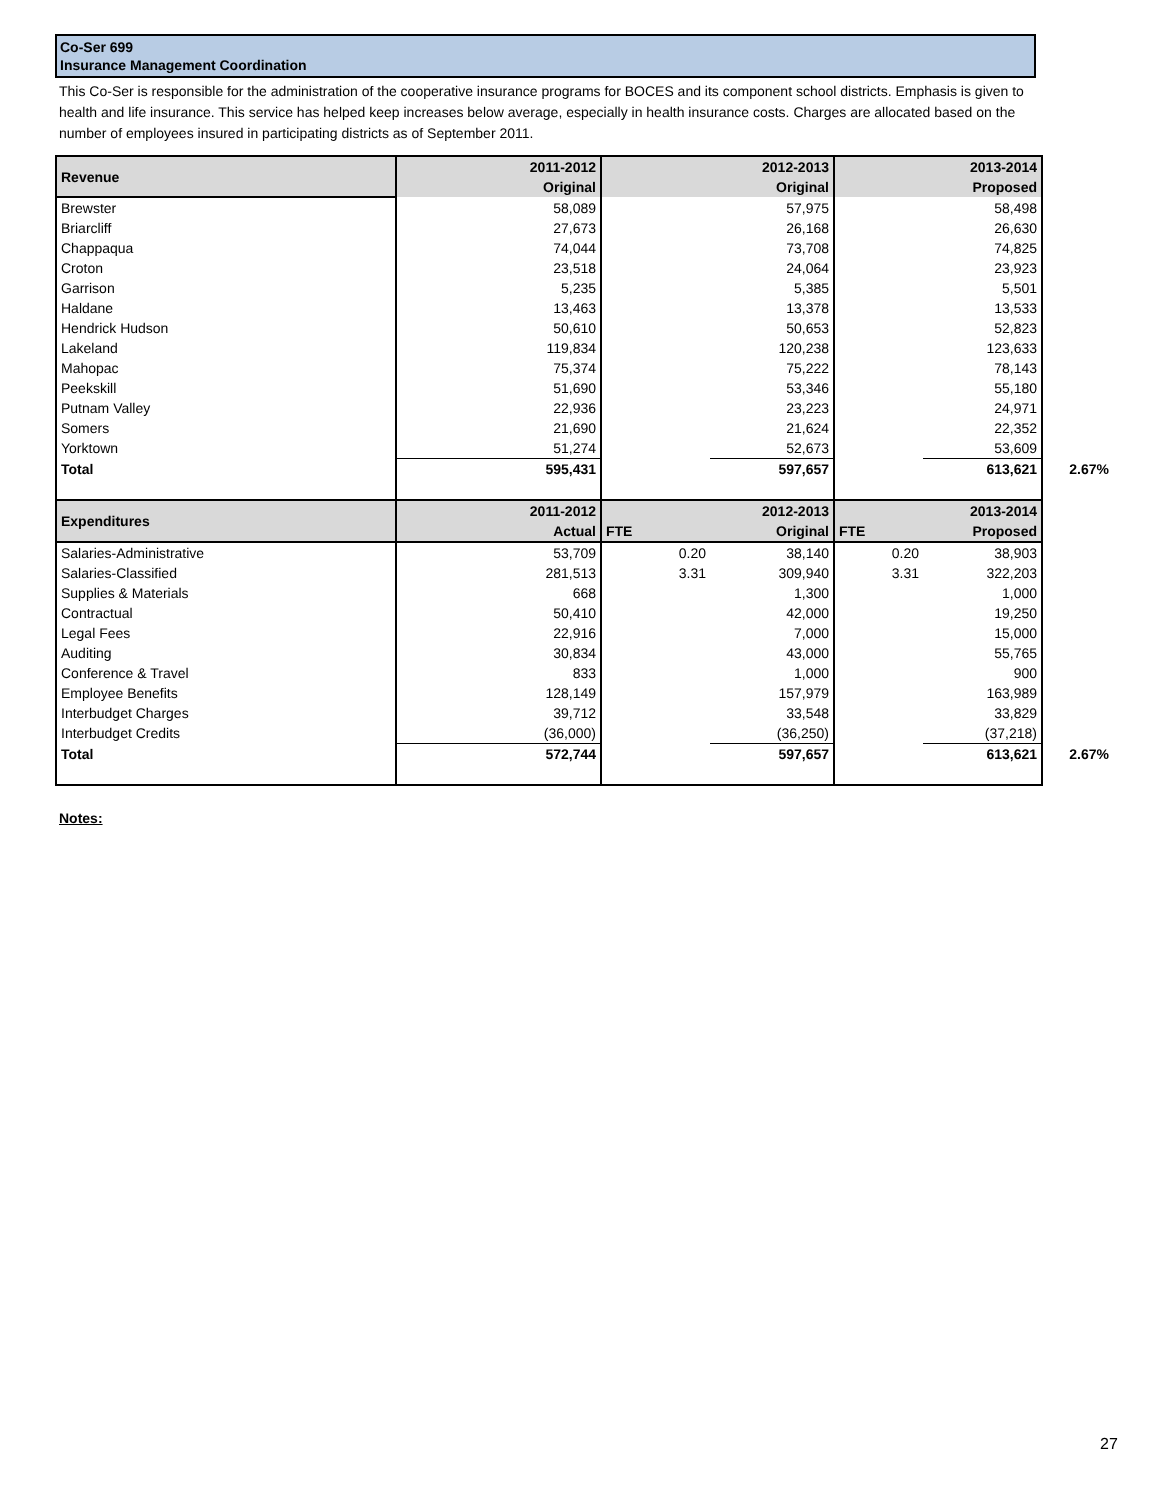Co-Ser 699
Insurance Management Coordination
This Co-Ser is responsible for the administration of the cooperative insurance programs for BOCES and its component school districts. Emphasis is given to health and life insurance. This service has helped keep increases below average, especially in health insurance costs. Charges are allocated based on the number of employees insured in participating districts as of September 2011.
| Revenue | 2011-2012 Original | | 2012-2013 Original | | 2013-2014 Proposed | |
| --- | --- | --- | --- | --- | --- | --- |
| Brewster | 58,089 | | 57,975 | | 58,498 | |
| Briarcliff | 27,673 | | 26,168 | | 26,630 | |
| Chappaqua | 74,044 | | 73,708 | | 74,825 | |
| Croton | 23,518 | | 24,064 | | 23,923 | |
| Garrison | 5,235 | | 5,385 | | 5,501 | |
| Haldane | 13,463 | | 13,378 | | 13,533 | |
| Hendrick Hudson | 50,610 | | 50,653 | | 52,823 | |
| Lakeland | 119,834 | | 120,238 | | 123,633 | |
| Mahopac | 75,374 | | 75,222 | | 78,143 | |
| Peekskill | 51,690 | | 53,346 | | 55,180 | |
| Putnam Valley | 22,936 | | 23,223 | | 24,971 | |
| Somers | 21,690 | | 21,624 | | 22,352 | |
| Yorktown | 51,274 | | 52,673 | | 53,609 | |
| Total | 595,431 | | 597,657 | | 613,621 | 2.67% |
| Expenditures | 2011-2012 Actual | FTE | 2012-2013 Original | FTE | 2013-2014 Proposed | |
| Salaries-Administrative | 53,709 | 0.20 | 38,140 | 0.20 | 38,903 | |
| Salaries-Classified | 281,513 | 3.31 | 309,940 | 3.31 | 322,203 | |
| Supplies & Materials | 668 | | 1,300 | | 1,000 | |
| Contractual | 50,410 | | 42,000 | | 19,250 | |
| Legal Fees | 22,916 | | 7,000 | | 15,000 | |
| Auditing | 30,834 | | 43,000 | | 55,765 | |
| Conference & Travel | 833 | | 1,000 | | 900 | |
| Employee Benefits | 128,149 | | 157,979 | | 163,989 | |
| Interbudget Charges | 39,712 | | 33,548 | | 33,829 | |
| Interbudget Credits | (36,000) | | (36,250) | | (37,218) | |
| Total | 572,744 | | 597,657 | | 613,621 | 2.67% |
Notes:
27